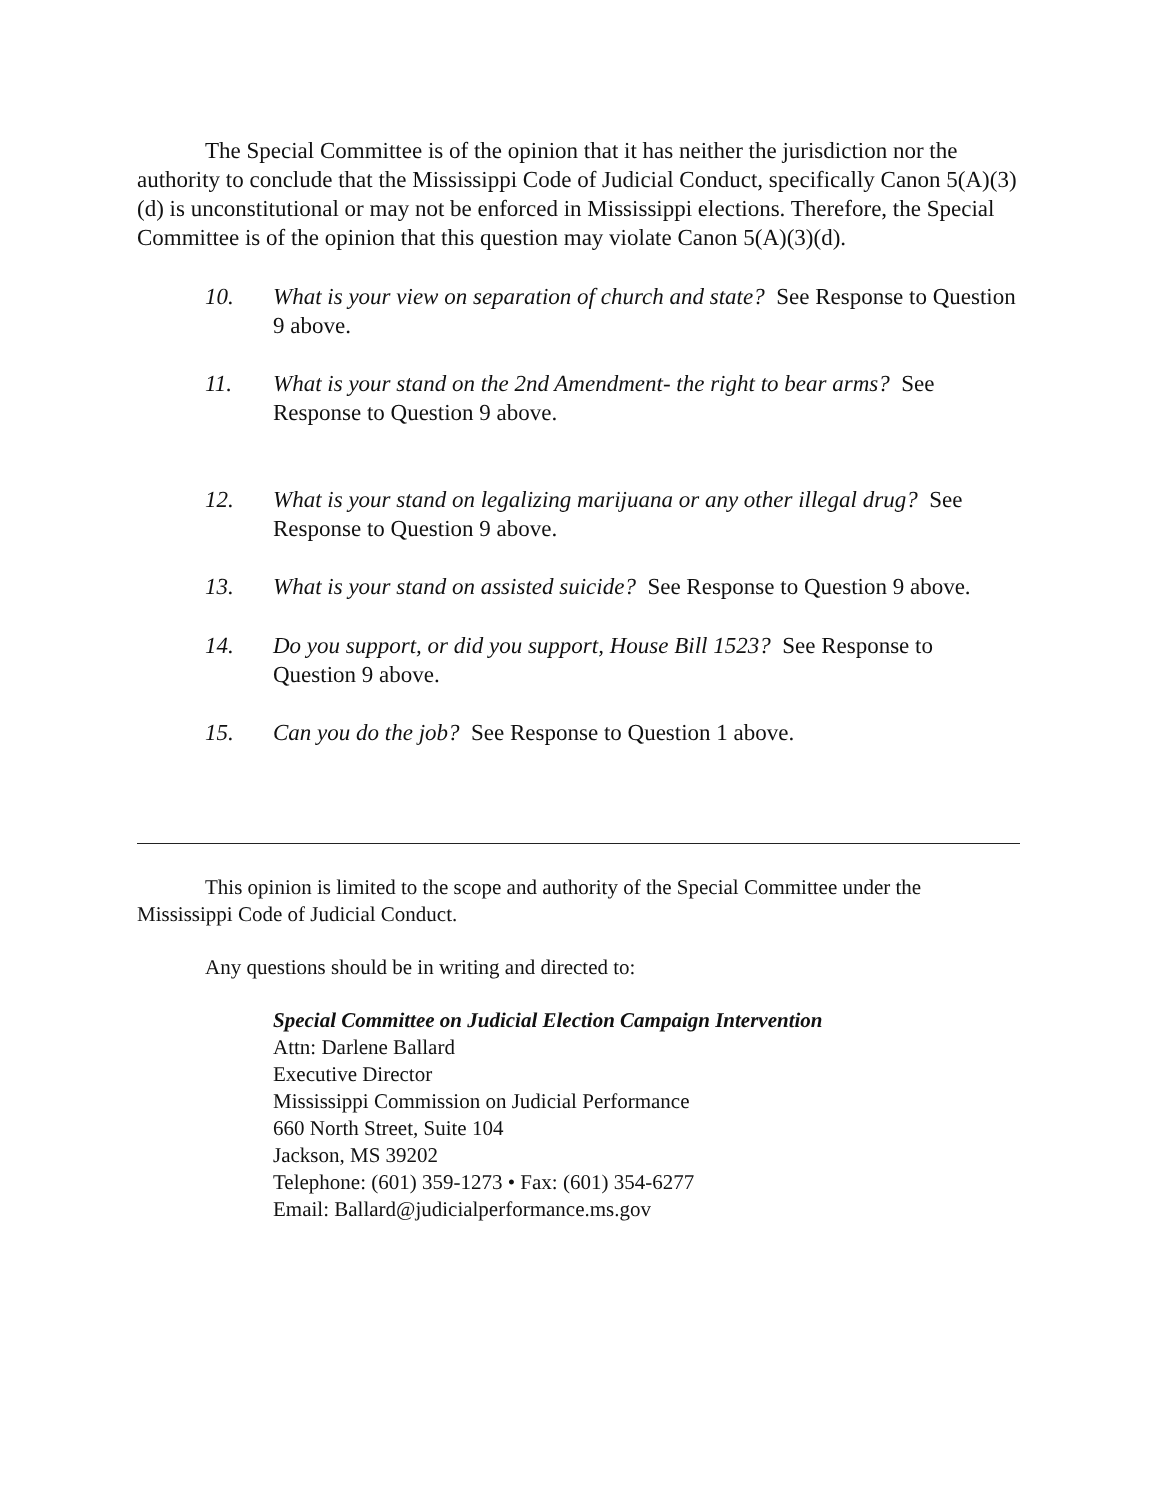The Special Committee is of the opinion that it has neither the jurisdiction nor the authority to conclude that the Mississippi Code of Judicial Conduct, specifically Canon 5(A)(3)(d) is unconstitutional or may not be enforced in Mississippi elections. Therefore, the Special Committee is of the opinion that this question may violate Canon 5(A)(3)(d).
10. What is your view on separation of church and state? See Response to Question 9 above.
11. What is your stand on the 2nd Amendment- the right to bear arms? See Response to Question 9 above.
12. What is your stand on legalizing marijuana or any other illegal drug? See Response to Question 9 above.
13. What is your stand on assisted suicide? See Response to Question 9 above.
14. Do you support, or did you support, House Bill 1523? See Response to Question 9 above.
15. Can you do the job? See Response to Question 1 above.
This opinion is limited to the scope and authority of the Special Committee under the Mississippi Code of Judicial Conduct.
Any questions should be in writing and directed to:
Special Committee on Judicial Election Campaign Intervention
Attn: Darlene Ballard
Executive Director
Mississippi Commission on Judicial Performance
660 North Street, Suite 104
Jackson, MS 39202
Telephone: (601) 359-1273 • Fax: (601) 354-6277
Email: Ballard@judicialperformance.ms.gov